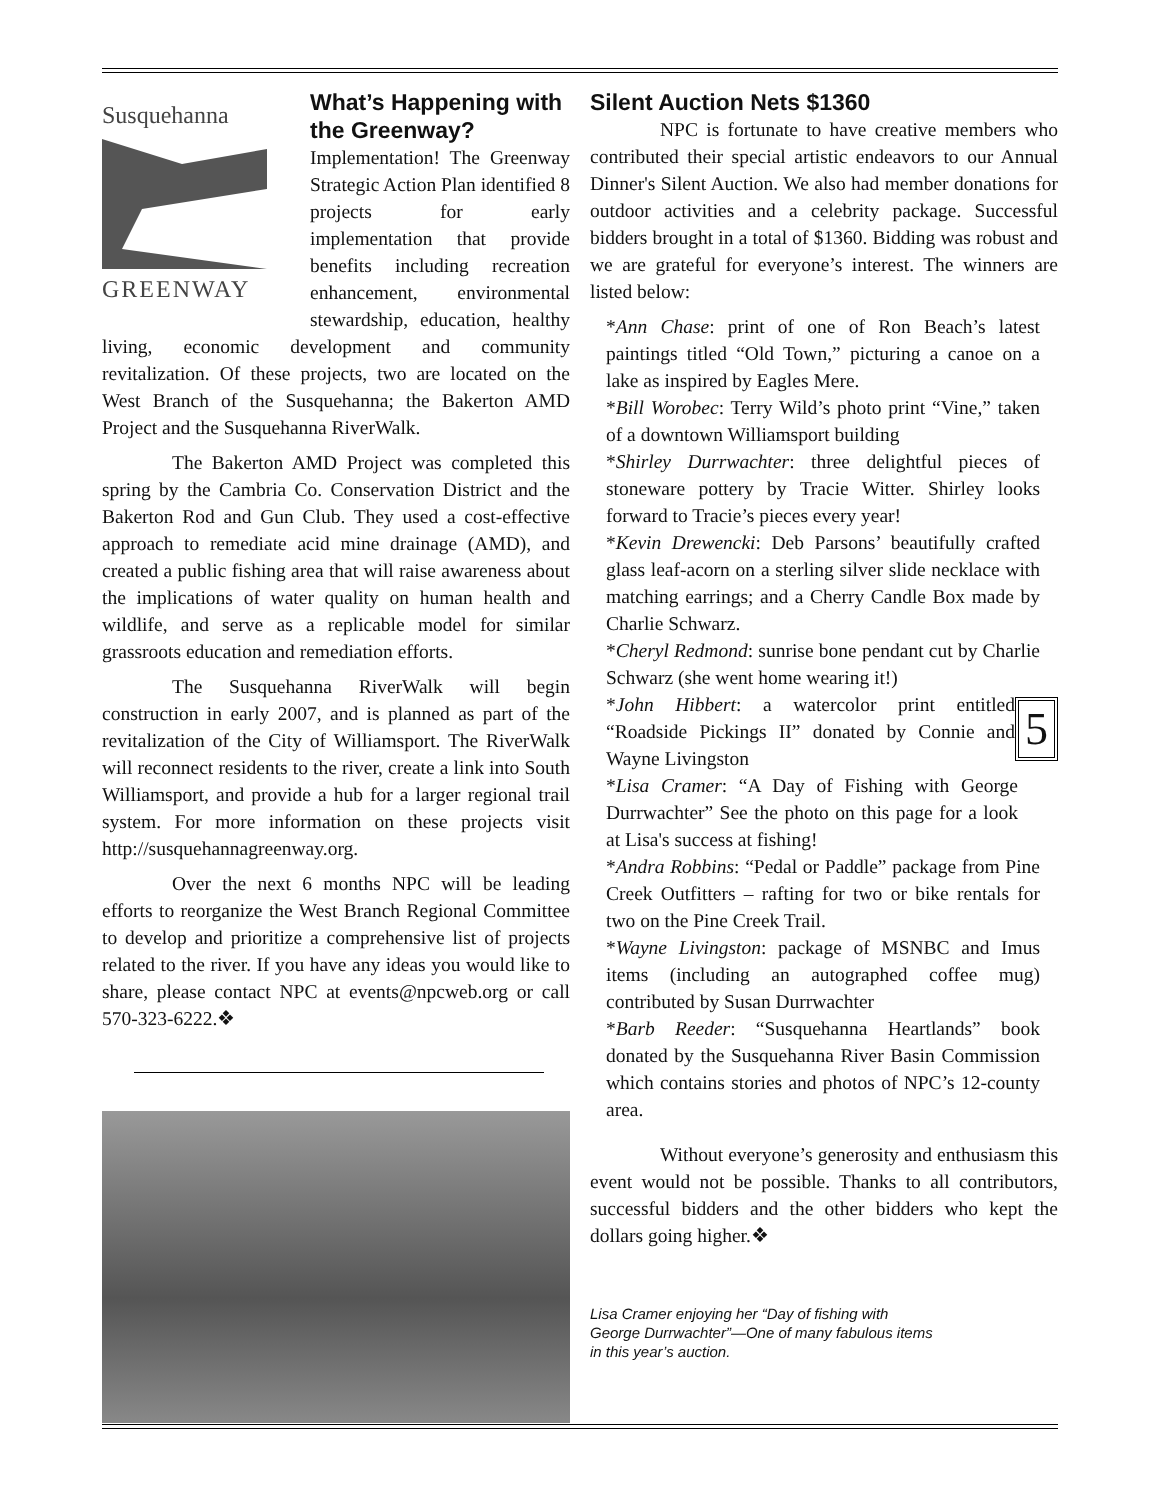Susquehanna
GREENWAY
What’s Happening with the Greenway?
Implementation! The Greenway Strategic Action Plan identified 8 projects for early implementation that provide benefits including recreation enhancement, environmental stewardship, education, healthy living, economic development and community revitalization. Of these projects, two are located on the West Branch of the Susquehanna; the Bakerton AMD Project and the Susquehanna RiverWalk.
The Bakerton AMD Project was completed this spring by the Cambria Co. Conservation District and the Bakerton Rod and Gun Club. They used a cost-effective approach to remediate acid mine drainage (AMD), and created a public fishing area that will raise awareness about the implications of water quality on human health and wildlife, and serve as a replicable model for similar grassroots education and remediation efforts.
The Susquehanna RiverWalk will begin construction in early 2007, and is planned as part of the revitalization of the City of Williamsport. The RiverWalk will reconnect residents to the river, create a link into South Williamsport, and provide a hub for a larger regional trail system. For more information on these projects visit http://susquehannagreenway.org.
Over the next 6 months NPC will be leading efforts to reorganize the West Branch Regional Committee to develop and prioritize a comprehensive list of projects related to the river. If you have any ideas you would like to share, please contact NPC at events@npcweb.org or call 570-323-6222.❖
Silent Auction Nets $1360
NPC is fortunate to have creative members who contributed their special artistic endeavors to our Annual Dinner's Silent Auction. We also had member donations for outdoor activities and a celebrity package. Successful bidders brought in a total of $1360. Bidding was robust and we are grateful for everyone’s interest. The winners are listed below:
*Ann Chase: print of one of Ron Beach’s latest paintings titled “Old Town,” picturing a canoe on a lake as inspired by Eagles Mere.
*Bill Worobec: Terry Wild’s photo print “Vine,” taken of a downtown Williamsport building
*Shirley Durrwachter: three delightful pieces of stoneware pottery by Tracie Witter. Shirley looks forward to Tracie’s pieces every year!
*Kevin Drewencki: Deb Parsons’ beautifully crafted glass leaf-acorn on a sterling silver slide necklace with matching earrings; and a Cherry Candle Box made by Charlie Schwarz.
*Cheryl Redmond: sunrise bone pendant cut by Charlie Schwarz (she went home wearing it!)
5
*John Hibbert: a watercolor print entitled “Roadside Pickings II” donated by Connie and Wayne Livingston
*Lisa Cramer: “A Day of Fishing with George Durrwachter” See the photo on this page for a look at Lisa's success at fishing!
*Andra Robbins: “Pedal or Paddle” package from Pine Creek Outfitters – rafting for two or bike rentals for two on the Pine Creek Trail.
*Wayne Livingston: package of MSNBC and Imus items (including an autographed coffee mug) contributed by Susan Durrwachter
*Barb Reeder: “Susquehanna Heartlands” book donated by the Susquehanna River Basin Commission which contains stories and photos of NPC’s 12-county area.
Without everyone’s generosity and enthusiasm this event would not be possible. Thanks to all contributors, successful bidders and the other bidders who kept the dollars going higher.❖
Lisa Cramer enjoying her “Day of fishing with George Durrwachter”—One of many fabulous items in this year’s auction.